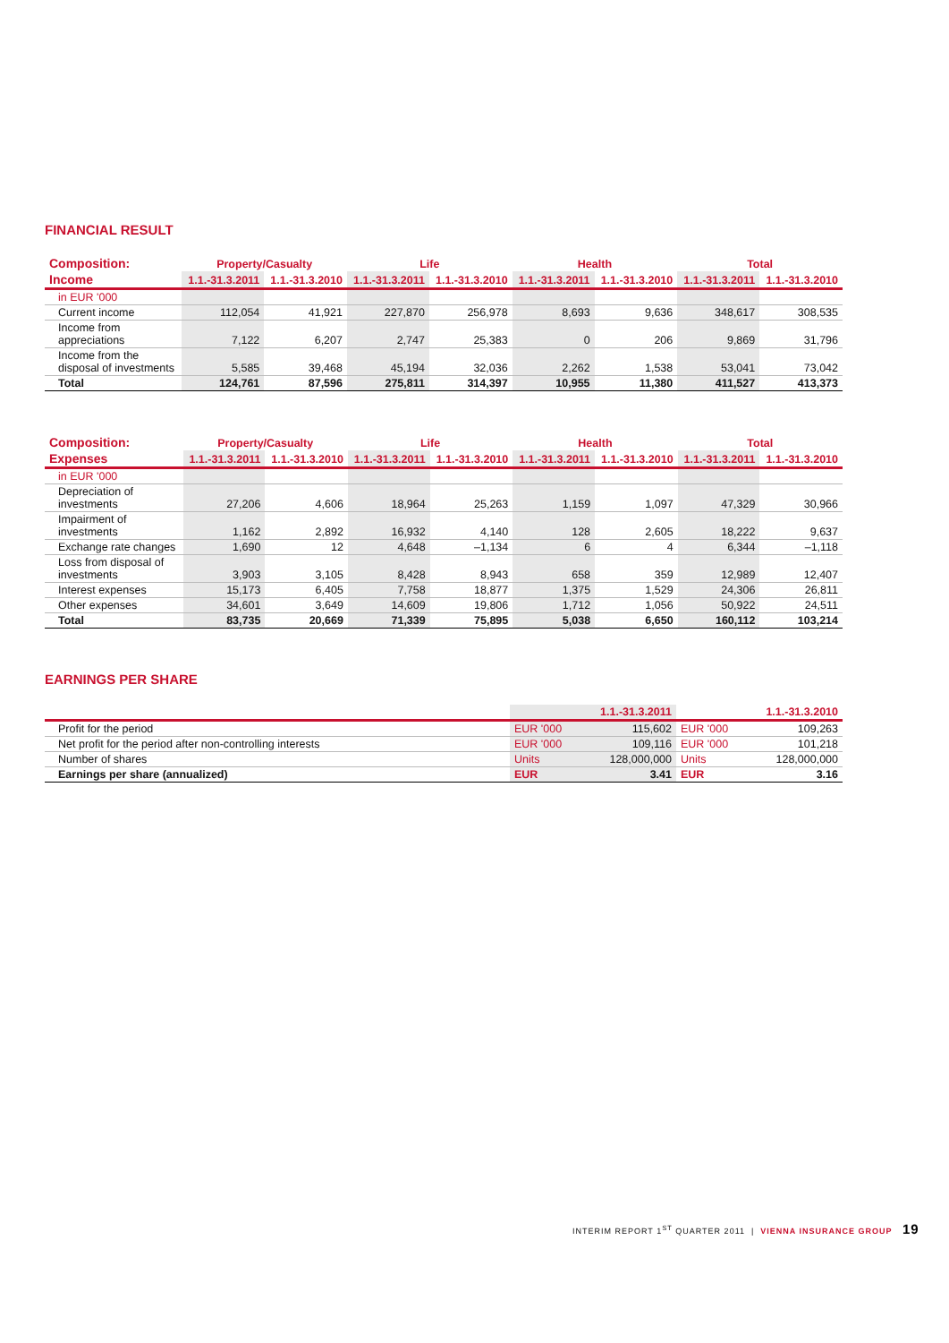FINANCIAL RESULT
| Composition: | Property/Casualty | | Life | | Health | | Total | |
| --- | --- | --- | --- | --- | --- | --- | --- | --- |
| Income | 1.1.-31.3.2011 | 1.1.-31.3.2010 | 1.1.-31.3.2011 | 1.1.-31.3.2010 | 1.1.-31.3.2011 | 1.1.-31.3.2010 | 1.1.-31.3.2011 | 1.1.-31.3.2010 |
| in EUR '000 | | | | | | | | |
| Current income | 112,054 | 41,921 | 227,870 | 256,978 | 8,693 | 9,636 | 348,617 | 308,535 |
| Income from appreciations | 7,122 | 6,207 | 2,747 | 25,383 | 0 | 206 | 9,869 | 31,796 |
| Income from the disposal of investments | 5,585 | 39,468 | 45,194 | 32,036 | 2,262 | 1,538 | 53,041 | 73,042 |
| Total | 124,761 | 87,596 | 275,811 | 314,397 | 10,955 | 11,380 | 411,527 | 413,373 |
| Composition: | Property/Casualty | | Life | | Health | | Total | |
| --- | --- | --- | --- | --- | --- | --- | --- | --- |
| Expenses | 1.1.-31.3.2011 | 1.1.-31.3.2010 | 1.1.-31.3.2011 | 1.1.-31.3.2010 | 1.1.-31.3.2011 | 1.1.-31.3.2010 | 1.1.-31.3.2011 | 1.1.-31.3.2010 |
| in EUR '000 | | | | | | | | |
| Depreciation of investments | 27,206 | 4,606 | 18,964 | 25,263 | 1,159 | 1,097 | 47,329 | 30,966 |
| Impairment of investments | 1,162 | 2,892 | 16,932 | 4,140 | 128 | 2,605 | 18,222 | 9,637 |
| Exchange rate changes | 1,690 | 12 | 4,648 | –1,134 | 6 | 4 | 6,344 | –1,118 |
| Loss from disposal of investments | 3,903 | 3,105 | 8,428 | 8,943 | 658 | 359 | 12,989 | 12,407 |
| Interest expenses | 15,173 | 6,405 | 7,758 | 18,877 | 1,375 | 1,529 | 24,306 | 26,811 |
| Other expenses | 34,601 | 3,649 | 14,609 | 19,806 | 1,712 | 1,056 | 50,922 | 24,511 |
| Total | 83,735 | 20,669 | 71,339 | 75,895 | 5,038 | 6,650 | 160,112 | 103,214 |
EARNINGS PER SHARE
| | 1.1.-31.3.2011 | | 1.1.-31.3.2010 | |
| --- | --- | --- | --- | --- |
| Profit for the period | EUR '000 | 115,602 | EUR '000 | 109,263 |
| Net profit for the period after non-controlling interests | EUR '000 | 109,116 | EUR '000 | 101,218 |
| Number of shares | Units | 128,000,000 | Units | 128,000,000 |
| Earnings per share (annualized) | EUR | 3.41 | EUR | 3.16 |
INTERIM REPORT 1<sup>ST</sup> QUARTER 2011 | VIENNA INSURANCE GROUP 19